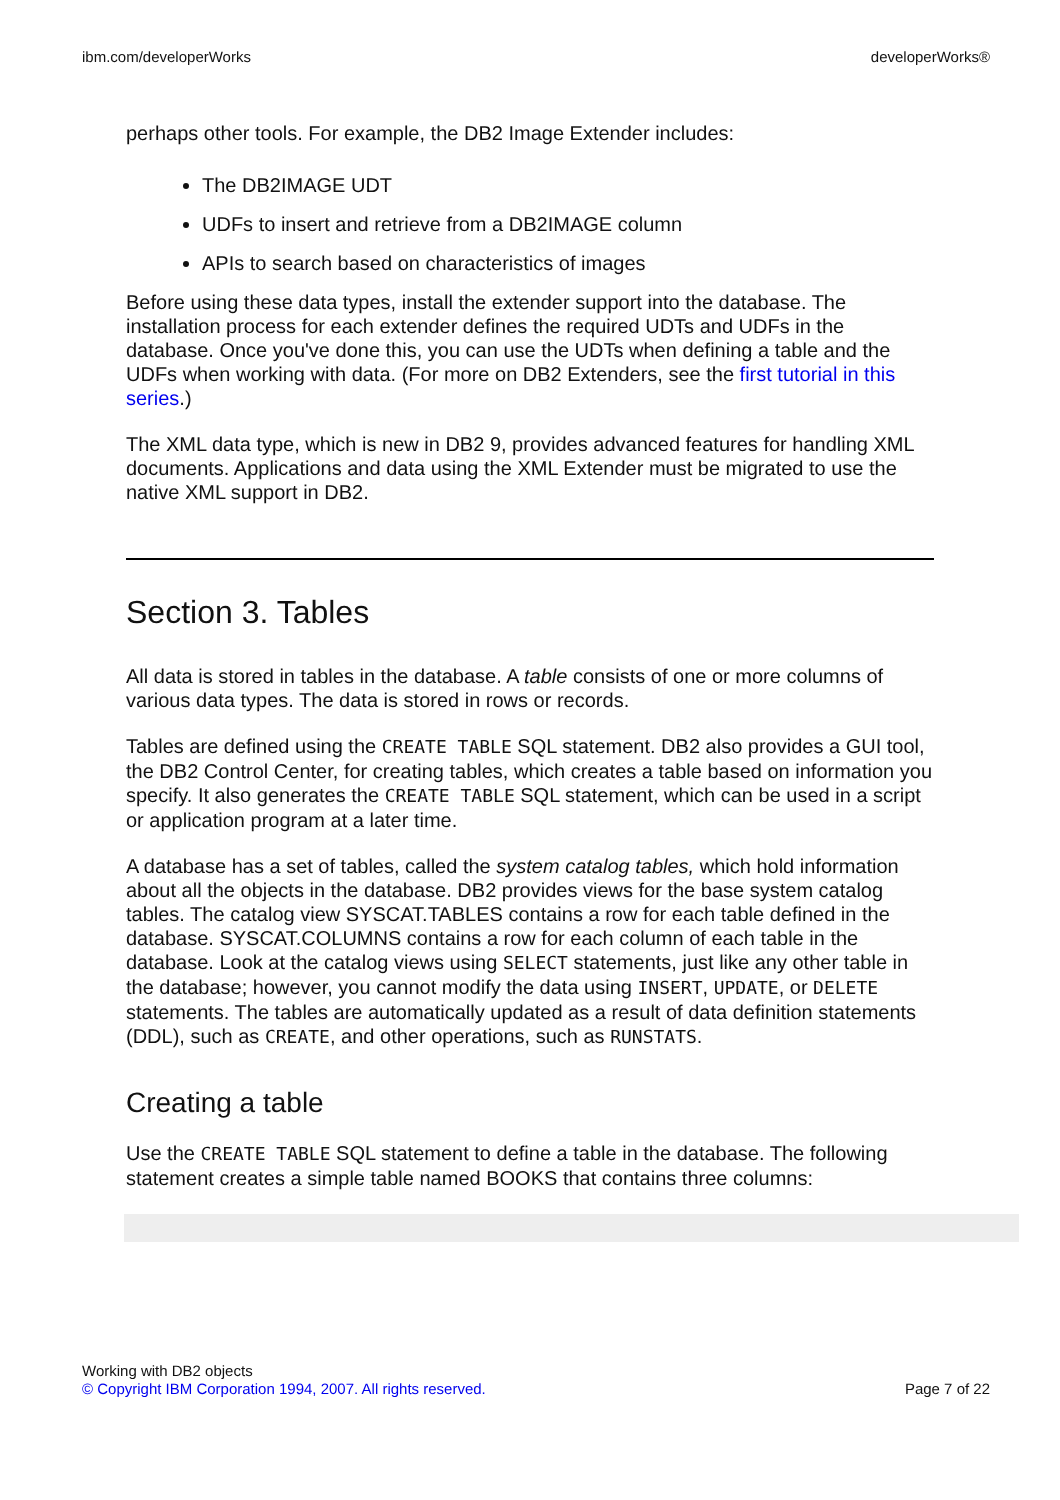ibm.com/developerWorks developerWorks®
perhaps other tools. For example, the DB2 Image Extender includes:
The DB2IMAGE UDT
UDFs to insert and retrieve from a DB2IMAGE column
APIs to search based on characteristics of images
Before using these data types, install the extender support into the database. The installation process for each extender defines the required UDTs and UDFs in the database. Once you've done this, you can use the UDTs when defining a table and the UDFs when working with data. (For more on DB2 Extenders, see the first tutorial in this series.)
The XML data type, which is new in DB2 9, provides advanced features for handling XML documents. Applications and data using the XML Extender must be migrated to use the native XML support in DB2.
Section 3. Tables
All data is stored in tables in the database. A table consists of one or more columns of various data types. The data is stored in rows or records.
Tables are defined using the CREATE TABLE SQL statement. DB2 also provides a GUI tool, the DB2 Control Center, for creating tables, which creates a table based on information you specify. It also generates the CREATE TABLE SQL statement, which can be used in a script or application program at a later time.
A database has a set of tables, called the system catalog tables, which hold information about all the objects in the database. DB2 provides views for the base system catalog tables. The catalog view SYSCAT.TABLES contains a row for each table defined in the database. SYSCAT.COLUMNS contains a row for each column of each table in the database. Look at the catalog views using SELECT statements, just like any other table in the database; however, you cannot modify the data using INSERT, UPDATE, or DELETE statements. The tables are automatically updated as a result of data definition statements (DDL), such as CREATE, and other operations, such as RUNSTATS.
Creating a table
Use the CREATE TABLE SQL statement to define a table in the database. The following statement creates a simple table named BOOKS that contains three columns:
Working with DB2 objects
© Copyright IBM Corporation 1994, 2007. All rights reserved.
Page 7 of 22